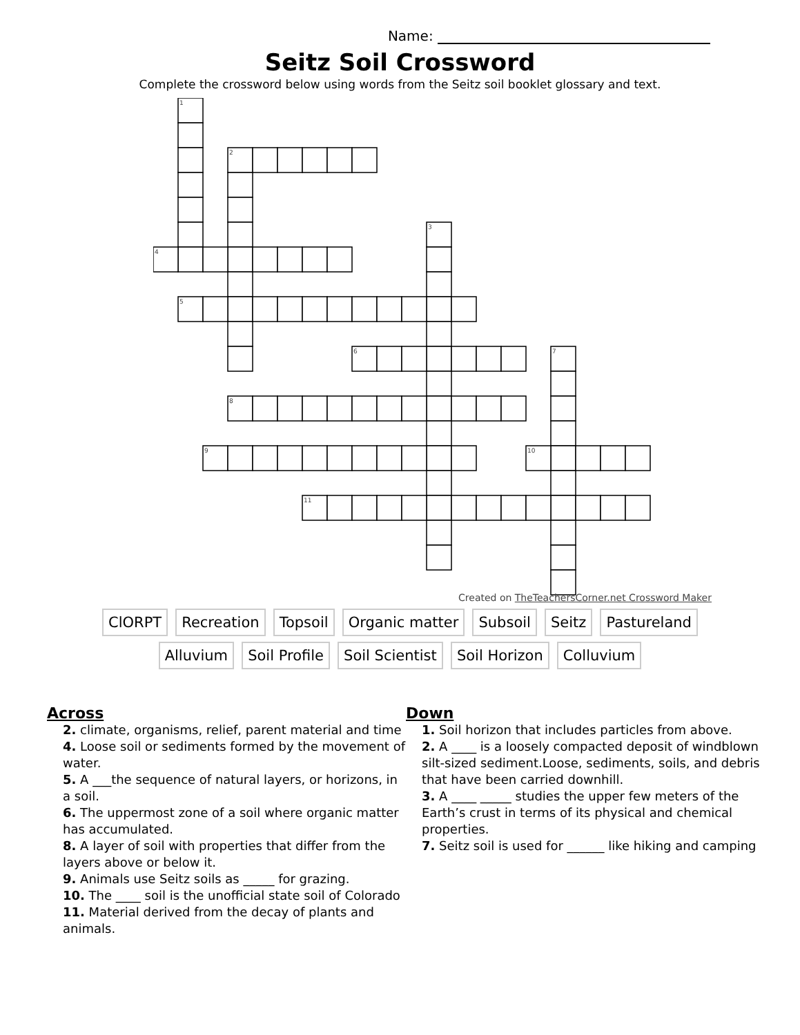Name:
Seitz Soil Crossword
Complete the crossword below using words from the Seitz soil booklet glossary and text.
1
2
3
4
5
6
7
8
9
10
11
Created on TheTeachersCorner.net Crossword Maker
ClORPT Recreation Topsoil Organic matter Subsoil Seitz Pastureland
Alluvium Soil Profile Soil Scientist Soil Horizon Colluvium
Across
2. climate, organisms, relief, parent material and time
4. Loose soil or sediments formed by the movement of water.
5. A ___the sequence of natural layers, or horizons, in a soil.
6. The uppermost zone of a soil where organic matter has accumulated.
8. A layer of soil with properties that differ from the layers above or below it.
9. Animals use Seitz soils as _____ for grazing.
10. The ____ soil is the unofficial state soil of Colorado
11. Material derived from the decay of plants and animals.
Down
1. Soil horizon that includes particles from above.
2. A ____ is a loosely compacted deposit of windblown silt-sized sediment.Loose, sediments, soils, and debris that have been carried downhill.
3. A ____ _____ studies the upper few meters of the Earth’s crust in terms of its physical and chemical properties.
7. Seitz soil is used for ______ like hiking and camping